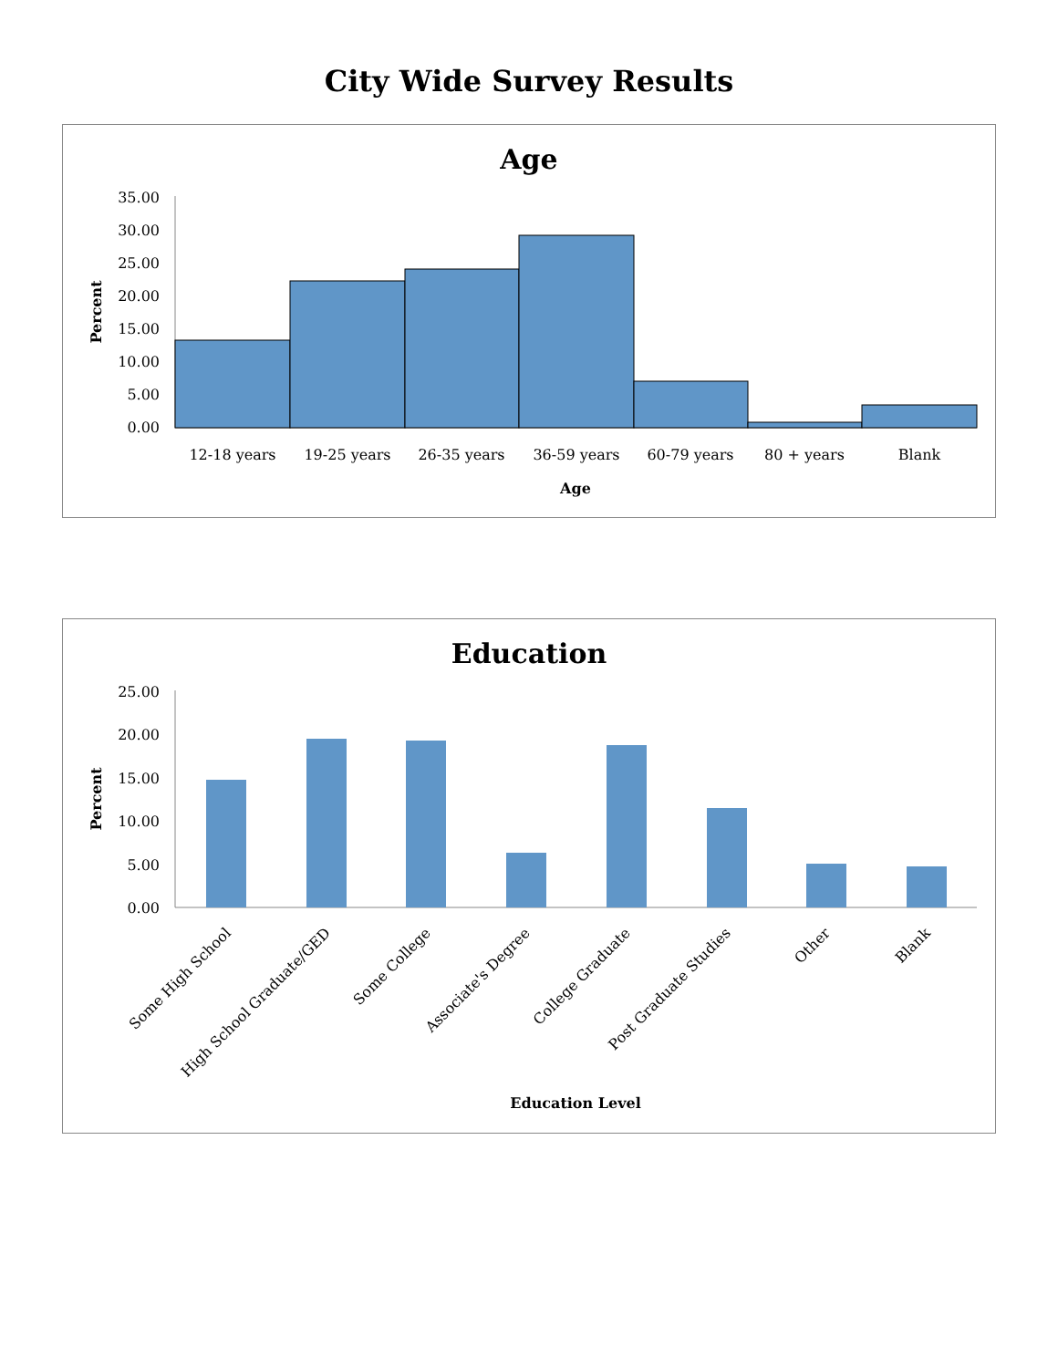City Wide Survey Results
Age
35.00
30.00
25.00
20.00
15.00
10.00
5.00
0.00
Percent
12-18 years
19-25 years
26-35 years
36-59 years
60-79 years
80 + years
Blank
Age
Education
25.00
20.00
15.00
10.00
5.00
0.00
Percent
Some High School
High School Graduate/GED
Some College
Associate's Degree
College Graduate
Post Graduate Studies
Other
Blank
Education Level